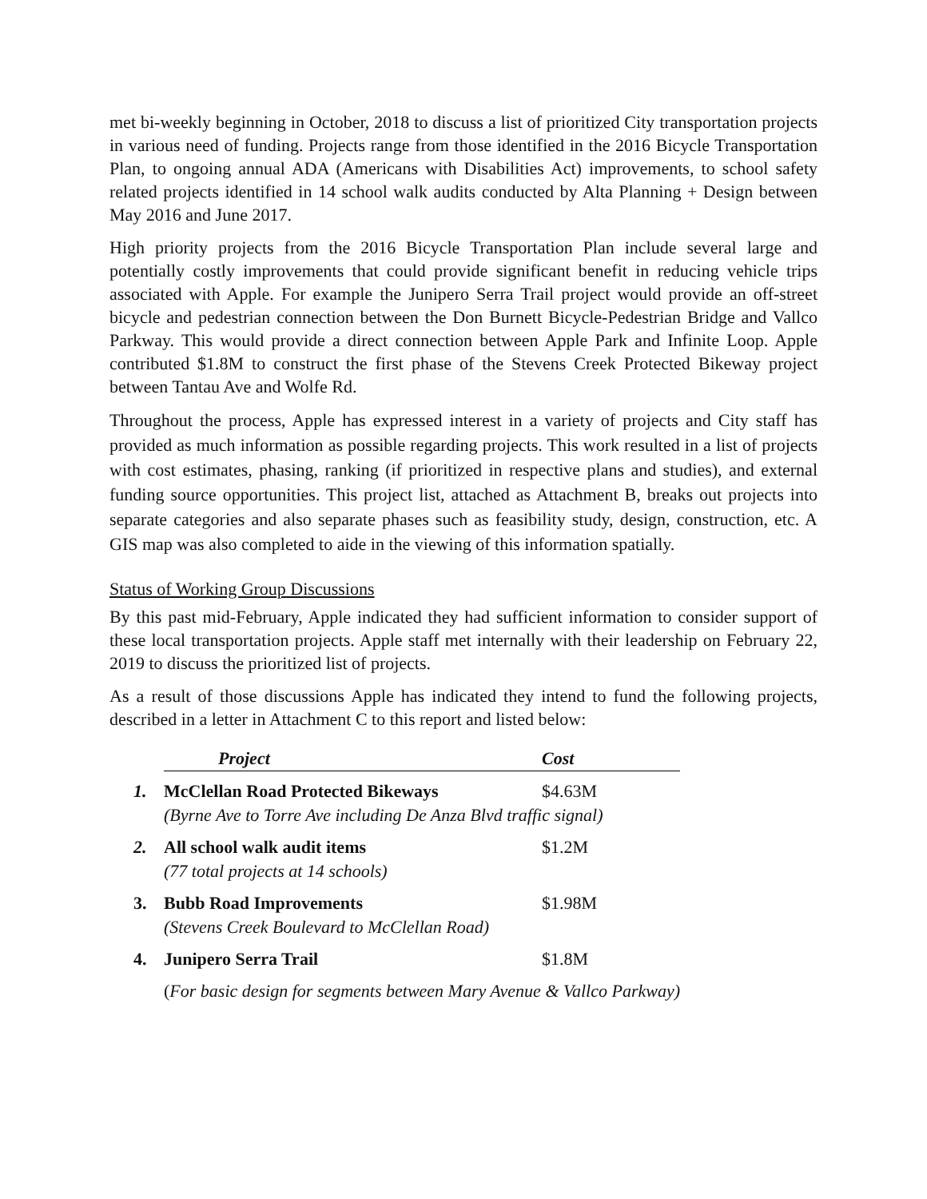met bi-weekly beginning in October, 2018 to discuss a list of prioritized City transportation projects in various need of funding. Projects range from those identified in the 2016 Bicycle Transportation Plan, to ongoing annual ADA (Americans with Disabilities Act) improvements, to school safety related projects identified in 14 school walk audits conducted by Alta Planning + Design between May 2016 and June 2017.
High priority projects from the 2016 Bicycle Transportation Plan include several large and potentially costly improvements that could provide significant benefit in reducing vehicle trips associated with Apple. For example the Junipero Serra Trail project would provide an off-street bicycle and pedestrian connection between the Don Burnett Bicycle-Pedestrian Bridge and Vallco Parkway. This would provide a direct connection between Apple Park and Infinite Loop. Apple contributed $1.8M to construct the first phase of the Stevens Creek Protected Bikeway project between Tantau Ave and Wolfe Rd.
Throughout the process, Apple has expressed interest in a variety of projects and City staff has provided as much information as possible regarding projects. This work resulted in a list of projects with cost estimates, phasing, ranking (if prioritized in respective plans and studies), and external funding source opportunities. This project list, attached as Attachment B, breaks out projects into separate categories and also separate phases such as feasibility study, design, construction, etc. A GIS map was also completed to aide in the viewing of this information spatially.
Status of Working Group Discussions
By this past mid-February, Apple indicated they had sufficient information to consider support of these local transportation projects. Apple staff met internally with their leadership on February 22, 2019 to discuss the prioritized list of projects.
As a result of those discussions Apple has indicated they intend to fund the following projects, described in a letter in Attachment C to this report and listed below:
| | Project | Cost |
| 1. | McClellan Road Protected Bikeways | $4.63M |
| | (Byrne Ave to Torre Ave including De Anza Blvd traffic signal) | |
| 2. | All school walk audit items | $1.2M |
| | (77 total projects at 14 schools) | |
| 3. | Bubb Road Improvements | $1.98M |
| | (Stevens Creek Boulevard to McClellan Road) | |
| 4. | Junipero Serra Trail | $1.8M |
| | ( For basic design for segments between Mary Avenue & Vallco Parkway) | |